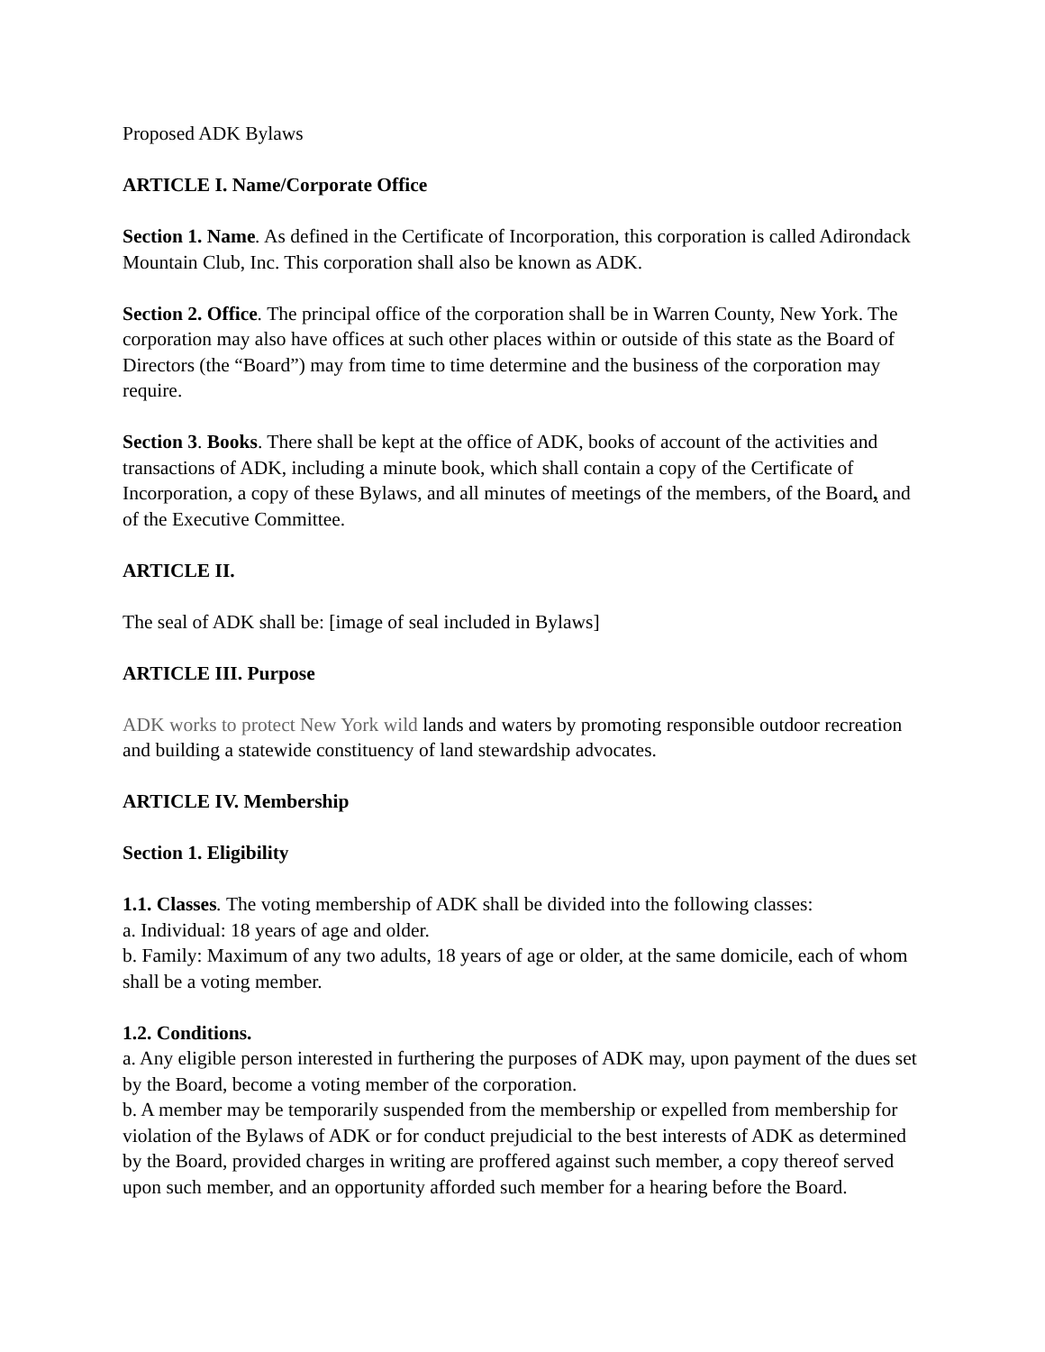Proposed ADK Bylaws
ARTICLE I. Name/Corporate Office
Section 1. Name. As defined in the Certificate of Incorporation, this corporation is called Adirondack Mountain Club, Inc. This corporation shall also be known as ADK.
Section 2. Office. The principal office of the corporation shall be in Warren County, New York. The corporation may also have offices at such other places within or outside of this state as the Board of Directors (the “Board”) may from time to time determine and the business of the corporation may require.
Section 3. Books. There shall be kept at the office of ADK, books of account of the activities and transactions of ADK, including a minute book, which shall contain a copy of the Certificate of Incorporation, a copy of these Bylaws, and all minutes of meetings of the members, of the Board, and of the Executive Committee.
ARTICLE II.
The seal of ADK shall be: [image of seal included in Bylaws]
ARTICLE III. Purpose
ADK works to protect New York wild lands and waters by promoting responsible outdoor recreation and building a statewide constituency of land stewardship advocates.
ARTICLE IV. Membership
Section 1. Eligibility
1.1. Classes. The voting membership of ADK shall be divided into the following classes:
a. Individual: 18 years of age and older.
b. Family: Maximum of any two adults, 18 years of age or older, at the same domicile, each of whom shall be a voting member.
1.2. Conditions.
a. Any eligible person interested in furthering the purposes of ADK may, upon payment of the dues set by the Board, become a voting member of the corporation.
b. A member may be temporarily suspended from the membership or expelled from membership for violation of the Bylaws of ADK or for conduct prejudicial to the best interests of ADK as determined by the Board, provided charges in writing are proffered against such member, a copy thereof served upon such member, and an opportunity afforded such member for a hearing before the Board.